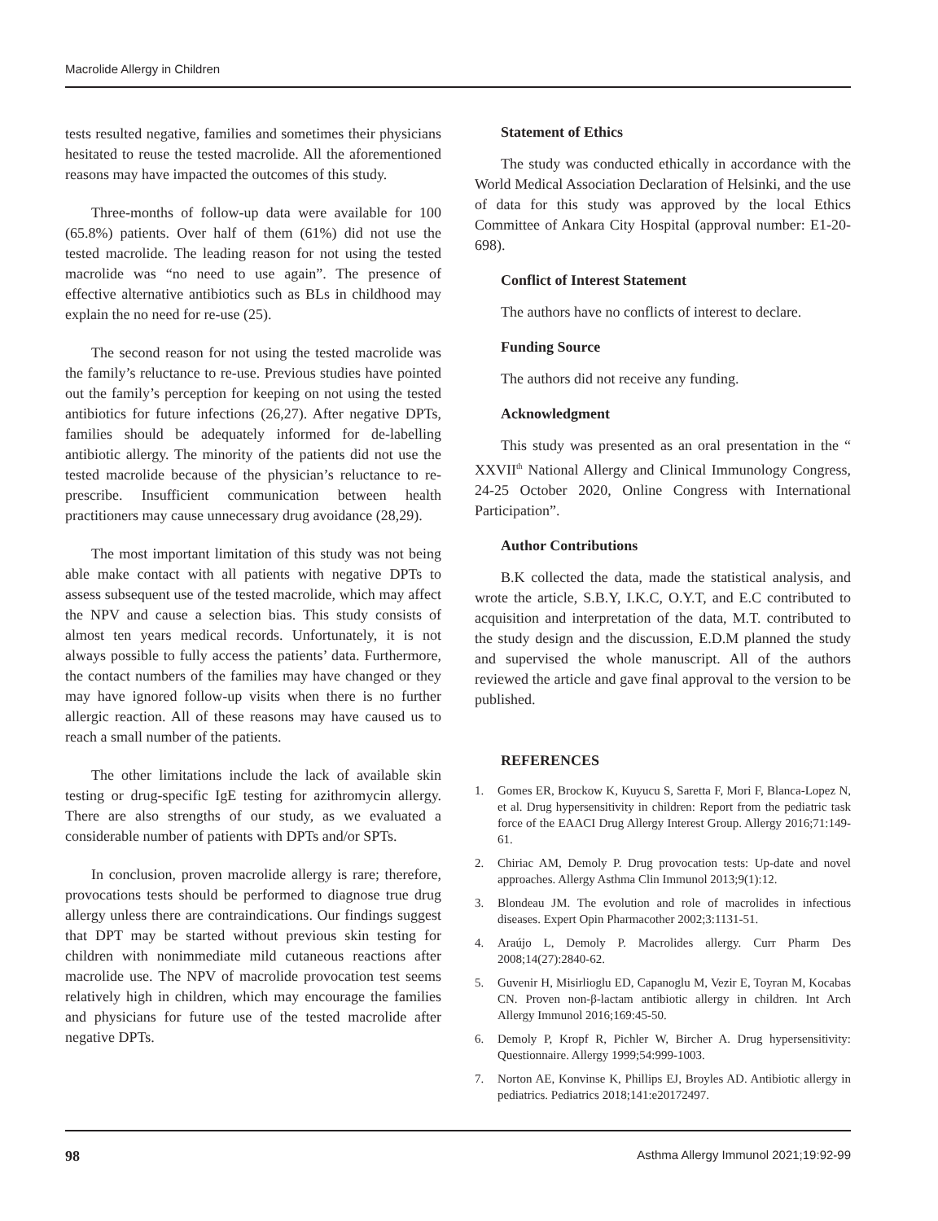Macrolide Allergy in Children
tests resulted negative, families and sometimes their physicians hesitated to reuse the tested macrolide. All the aforementioned reasons may have impacted the outcomes of this study.
Three-months of follow-up data were available for 100 (65.8%) patients. Over half of them (61%) did not use the tested macrolide. The leading reason for not using the tested macrolide was “no need to use again”. The presence of effective alternative antibiotics such as BLs in childhood may explain the no need for re-use (25).
The second reason for not using the tested macrolide was the family’s reluctance to re-use. Previous studies have pointed out the family’s perception for keeping on not using the tested antibiotics for future infections (26,27). After negative DPTs, families should be adequately informed for de-labelling antibiotic allergy. The minority of the patients did not use the tested macrolide because of the physician’s reluctance to re-prescribe. Insufficient communication between health practitioners may cause unnecessary drug avoidance (28,29).
The most important limitation of this study was not being able make contact with all patients with negative DPTs to assess subsequent use of the tested macrolide, which may affect the NPV and cause a selection bias. This study consists of almost ten years medical records. Unfortunately, it is not always possible to fully access the patients’ data. Furthermore, the contact numbers of the families may have changed or they may have ignored follow-up visits when there is no further allergic reaction. All of these reasons may have caused us to reach a small number of the patients.
The other limitations include the lack of available skin testing or drug-specific IgE testing for azithromycin allergy. There are also strengths of our study, as we evaluated a considerable number of patients with DPTs and/or SPTs.
In conclusion, proven macrolide allergy is rare; therefore, provocations tests should be performed to diagnose true drug allergy unless there are contraindications. Our findings suggest that DPT may be started without previous skin testing for children with nonimmediate mild cutaneous reactions after macrolide use. The NPV of macrolide provocation test seems relatively high in children, which may encourage the families and physicians for future use of the tested macrolide after negative DPTs.
Statement of Ethics
The study was conducted ethically in accordance with the World Medical Association Declaration of Helsinki, and the use of data for this study was approved by the local Ethics Committee of Ankara City Hospital (approval number: E1-20-698).
Conflict of Interest Statement
The authors have no conflicts of interest to declare.
Funding Source
The authors did not receive any funding.
Acknowledgment
This study was presented as an oral presentation in the “ XXVII<sup>th</sup> National Allergy and Clinical Immunology Congress, 24-25 October 2020, Online Congress with International Participation”.
Author Contributions
B.K collected the data, made the statistical analysis, and wrote the article, S.B.Y, I.K.C, O.Y.T, and E.C contributed to acquisition and interpretation of the data, M.T. contributed to the study design and the discussion, E.D.M planned the study and supervised the whole manuscript. All of the authors reviewed the article and gave final approval to the version to be published.
REFERENCES
1. Gomes ER, Brockow K, Kuyucu S, Saretta F, Mori F, Blanca-Lopez N, et al. Drug hypersensitivity in children: Report from the pediatric task force of the EAACI Drug Allergy Interest Group. Allergy 2016;71:149-61.
2. Chiriac AM, Demoly P. Drug provocation tests: Up-date and novel approaches. Allergy Asthma Clin Immunol 2013;9(1):12.
3. Blondeau JM. The evolution and role of macrolides in infectious diseases. Expert Opin Pharmacother 2002;3:1131-51.
4. Araújo L, Demoly P. Macrolides allergy. Curr Pharm Des 2008;14(27):2840-62.
5. Guvenir H, Misirlioglu ED, Capanoglu M, Vezir E, Toyran M, Kocabas CN. Proven non-β-lactam antibiotic allergy in children. Int Arch Allergy Immunol 2016;169:45-50.
6. Demoly P, Kropf R, Pichler W, Bircher A. Drug hypersensitivity: Questionnaire. Allergy 1999;54:999-1003.
7. Norton AE, Konvinse K, Phillips EJ, Broyles AD. Antibiotic allergy in pediatrics. Pediatrics 2018;141:e20172497.
98 Asthma Allergy Immunol 2021;19:92-99